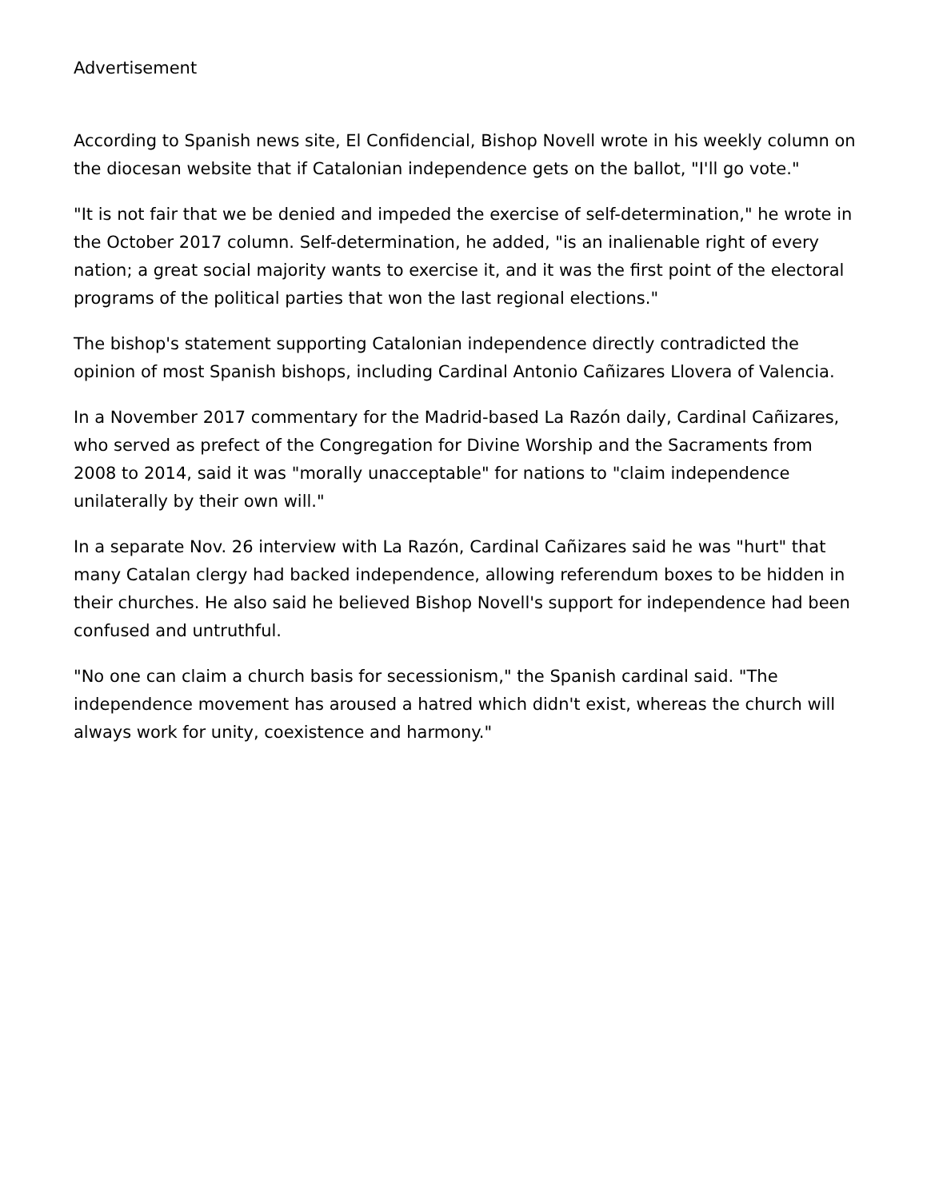Advertisement
According to Spanish news site, El Confidencial, Bishop Novell wrote in his weekly column on the diocesan website that if Catalonian independence gets on the ballot, "I'll go vote."
"It is not fair that we be denied and impeded the exercise of self-determination," he wrote in the October 2017 column. Self-determination, he added, "is an inalienable right of every nation; a great social majority wants to exercise it, and it was the first point of the electoral programs of the political parties that won the last regional elections."
The bishop's statement supporting Catalonian independence directly contradicted the opinion of most Spanish bishops, including Cardinal Antonio Cañizares Llovera of Valencia.
In a November 2017 commentary for the Madrid-based La Razón daily, Cardinal Cañizares, who served as prefect of the Congregation for Divine Worship and the Sacraments from 2008 to 2014, said it was "morally unacceptable" for nations to "claim independence unilaterally by their own will."
In a separate Nov. 26 interview with La Razón, Cardinal Cañizares said he was "hurt" that many Catalan clergy had backed independence, allowing referendum boxes to be hidden in their churches. He also said he believed Bishop Novell's support for independence had been confused and untruthful.
"No one can claim a church basis for secessionism," the Spanish cardinal said. "The independence movement has aroused a hatred which didn't exist, whereas the church will always work for unity, coexistence and harmony."